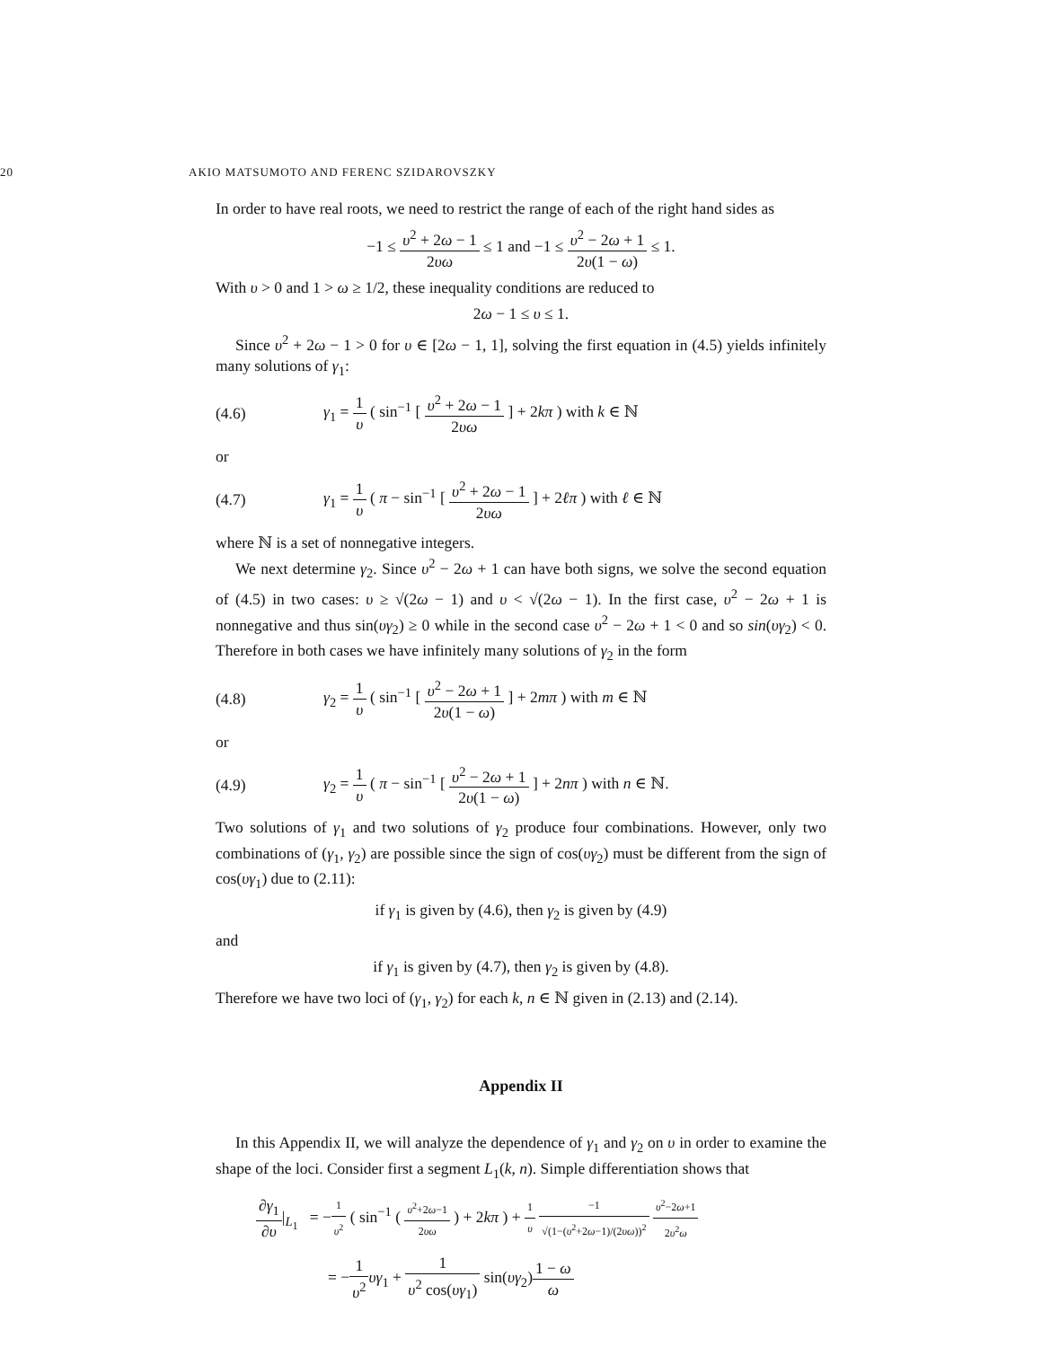20 AKIO MATSUMOTO AND FERENC SZIDAROVSZKY
In order to have real roots, we need to restrict the range of each of the right hand sides as
−1 ≤ υ<sup>2</sup> + 2ω − 1 2υω ≤ 1 and −1 ≤ υ<sup>2</sup> − 2ω + 1 2υ(1 − ω) ≤ 1.
With υ > 0 and 1 > ω ≥ 1/2, these inequality conditions are reduced to
2ω − 1 ≤ υ ≤ 1.
Since υ<sup>2</sup> + 2ω − 1 > 0 for υ ∈ [2ω − 1, 1], solving the first equation in (4.5) yields infinitely many solutions of γ<sub>1</sub>:
(4.6) γ<sub>1</sub> = 1 υ ( sin<sup>−1</sup> [ υ<sup>2</sup> + 2ω − 1 2υω ] + 2kπ ) with k ∈ ℕ
or
(4.7) γ<sub>1</sub> = 1 υ ( π − sin<sup>−1</sup> [ υ<sup>2</sup> + 2ω − 1 2υω ] + 2ℓπ ) with ℓ ∈ ℕ
where ℕ is a set of nonnegative integers.
We next determine γ<sub>2</sub>. Since υ<sup>2</sup> − 2ω + 1 can have both signs, we solve the second equation of (4.5) in two cases: υ ≥ √(2ω − 1) and υ < √(2ω − 1). In the first case, υ<sup>2</sup> − 2ω + 1 is nonnegative and thus sin(υγ<sub>2</sub>) ≥ 0 while in the second case υ<sup>2</sup> − 2ω + 1 < 0 and so sin(υγ<sub>2</sub>) < 0. Therefore in both cases we have infinitely many solutions of γ<sub>2</sub> in the form
(4.8) γ<sub>2</sub> = 1 υ ( sin<sup>−1</sup> [ υ<sup>2</sup> − 2ω + 1 2υ(1 − ω) ] + 2mπ ) with m ∈ ℕ
or
(4.9) γ<sub>2</sub> = 1 υ ( π − sin<sup>−1</sup> [ υ<sup>2</sup> − 2ω + 1 2υ(1 − ω) ] + 2nπ ) with n ∈ ℕ.
Two solutions of γ<sub>1</sub> and two solutions of γ<sub>2</sub> produce four combinations. However, only two combinations of (γ<sub>1</sub>, γ<sub>2</sub>) are possible since the sign of cos(υγ<sub>2</sub>) must be different from the sign of cos(υγ<sub>1</sub>) due to (2.11):
if γ<sub>1</sub> is given by (4.6), then γ<sub>2</sub> is given by (4.9)
and
if γ<sub>1</sub> is given by (4.7), then γ<sub>2</sub> is given by (4.8).
Therefore we have two loci of (γ<sub>1</sub>, γ<sub>2</sub>) for each k, n ∈ ℕ given in (2.13) and (2.14).
Appendix II
In this Appendix II, we will analyze the dependence of γ<sub>1</sub> and γ<sub>2</sub> on υ in order to examine the shape of the loci. Consider first a segment L<sub>1</sub>(k, n). Simple differentiation shows that
∂γ<sub>1</sub> ∂υ|<sub>L<sub>1</sub></sub> = −1 υ<sup>2</sup> ( sin<sup>−1</sup> ( υ<sup>2</sup>+2ω−1 2υω ) + 2kπ ) + 1 υ −1 √(1−(υ<sup>2</sup>+2ω−1)/(2υω))<sup>2</sup> υ<sup>2</sup>−2ω+1 2υ<sup>2</sup>ω
= −1 υ<sup>2</sup> υγ<sub>1</sub> + 1 υ<sup>2</sup> cos(υγ<sub>1</sub>) sin(υγ<sub>2</sub>)1 − ω ω